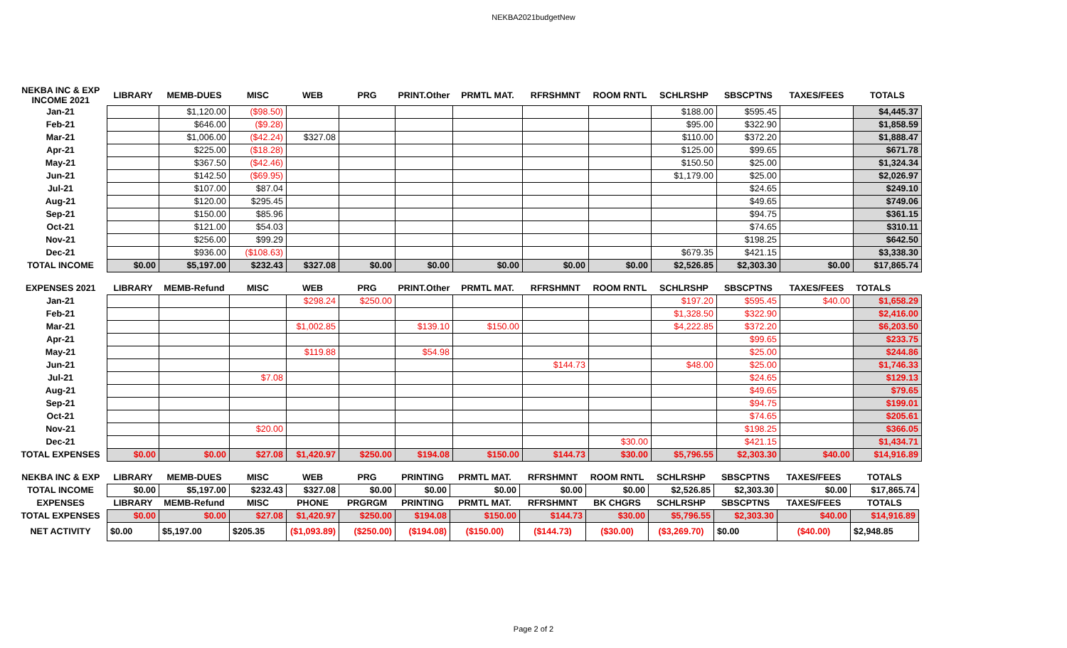NEKBA2021budgetNew
| NEKBA INC & EXP INCOME 2021 | LIBRARY | MEMB-DUES | MISC | WEB | PRG | PRINT.Other | PRMTL MAT. | RFRSHMNT | ROOM RNTL | SCHLRSHP | SBSCPTNS | TAXES/FEES | TOTALS |
| --- | --- | --- | --- | --- | --- | --- | --- | --- | --- | --- | --- | --- | --- |
| Jan-21 | | $1,120.00 | ($98.50) | | | | | | | $188.00 | $595.45 | | $4,445.37 |
| Feb-21 | | $646.00 | ($9.28) | | | | | | | $95.00 | $322.90 | | $1,858.59 |
| Mar-21 | | $1,006.00 | ($42.24) | $327.08 | | | | | | $110.00 | $372.20 | | $1,888.47 |
| Apr-21 | | $225.00 | ($18.28) | | | | | | | $125.00 | $99.65 | | $671.78 |
| May-21 | | $367.50 | ($42.46) | | | | | | | $150.50 | $25.00 | | $1,324.34 |
| Jun-21 | | $142.50 | ($69.95) | | | | | | | $1,179.00 | $25.00 | | $2,026.97 |
| Jul-21 | | $107.00 | $87.04 | | | | | | | | $24.65 | | $249.10 |
| Aug-21 | | $120.00 | $295.45 | | | | | | | | $49.65 | | $749.06 |
| Sep-21 | | $150.00 | $85.96 | | | | | | | | $94.75 | | $361.15 |
| Oct-21 | | $121.00 | $54.03 | | | | | | | | $74.65 | | $310.11 |
| Nov-21 | | $256.00 | $99.29 | | | | | | | | $198.25 | | $642.50 |
| Dec-21 | | $936.00 | ($108.63) | | | | | | | $679.35 | $421.15 | | $3,338.30 |
| TOTAL INCOME | $0.00 | $5,197.00 | $232.43 | $327.08 | $0.00 | $0.00 | $0.00 | $0.00 | $0.00 | $2,526.85 | $2,303.30 | $0.00 | $17,865.74 |
| EXPENSES 2021 | LIBRARY | MEMB-Refund | MISC | WEB | PRG | PRINT.Other | PRMTL MAT. | RFRSHMNT | ROOM RNTL | SCHLRSHP | SBSCPTNS | TAXES/FEES | TOTALS |
| --- | --- | --- | --- | --- | --- | --- | --- | --- | --- | --- | --- | --- | --- |
| Jan-21 | | | | $298.24 | $250.00 | | | | | $197.20 | $595.45 | $40.00 | $1,658.29 |
| Feb-21 | | | | | | | | | | $1,328.50 | $322.90 | | $2,416.00 |
| Mar-21 | | | | $1,002.85 | | $139.10 | $150.00 | | | $4,222.85 | $372.20 | | $6,203.50 |
| Apr-21 | | | | | | | | | | | $99.65 | | $233.75 |
| May-21 | | | | $119.88 | | $54.98 | | | | | $25.00 | | $244.86 |
| Jun-21 | | | | | | | | $144.73 | | $48.00 | $25.00 | | $1,746.33 |
| Jul-21 | | | $7.08 | | | | | | | | $24.65 | | $129.13 |
| Aug-21 | | | | | | | | | | | $49.65 | | $79.65 |
| Sep-21 | | | | | | | | | | | $94.75 | | $199.01 |
| Oct-21 | | | | | | | | | | | $74.65 | | $205.61 |
| Nov-21 | | | $20.00 | | | | | | | | $198.25 | | $366.05 |
| Dec-21 | | | | | | | | | $30.00 | | $421.15 | | $1,434.71 |
| TOTAL EXPENSES | $0.00 | $0.00 | $27.08 | $1,420.97 | $250.00 | $194.08 | $150.00 | $144.73 | $30.00 | $5,796.55 | $2,303.30 | $40.00 | $14,916.89 |
| NEKBA INC & EXP | LIBRARY | MEMB-DUES | MISC | WEB | PRG | PRINTING | PRMTL MAT. | RFRSHMNT | ROOM RNTL | SCHLRSHP | SBSCPTNS | TAXES/FEES | TOTALS |
| --- | --- | --- | --- | --- | --- | --- | --- | --- | --- | --- | --- | --- | --- |
| TOTAL INCOME | $0.00 | $5,197.00 | $232.43 | $327.08 | $0.00 | $0.00 | $0.00 | $0.00 | $0.00 | $2,526.85 | $2,303.30 | $0.00 | $17,865.74 |
| EXPENSES | LIBRARY | MEMB-Refund | MISC | PHONE | PRGRGM | PRINTING | PRMTL MAT. | RFRSHMNT | BK CHGRS | SCHLRSHP | SBSCPTNS | TAXES/FEES | TOTALS |
| TOTAL EXPENSES | $0.00 | $0.00 | $27.08 | $1,420.97 | $250.00 | $194.08 | $150.00 | $144.73 | $30.00 | $5,796.55 | $2,303.30 | $40.00 | $14,916.89 |
| NET ACTIVITY | $0.00 | $5,197.00 | $205.35 | ($1,093.89) | ($250.00) | ($194.08) | ($150.00) | ($144.73) | ($30.00) | ($3,269.70) | $0.00 | ($40.00) | $2,948.85 |
Page 2 of 2